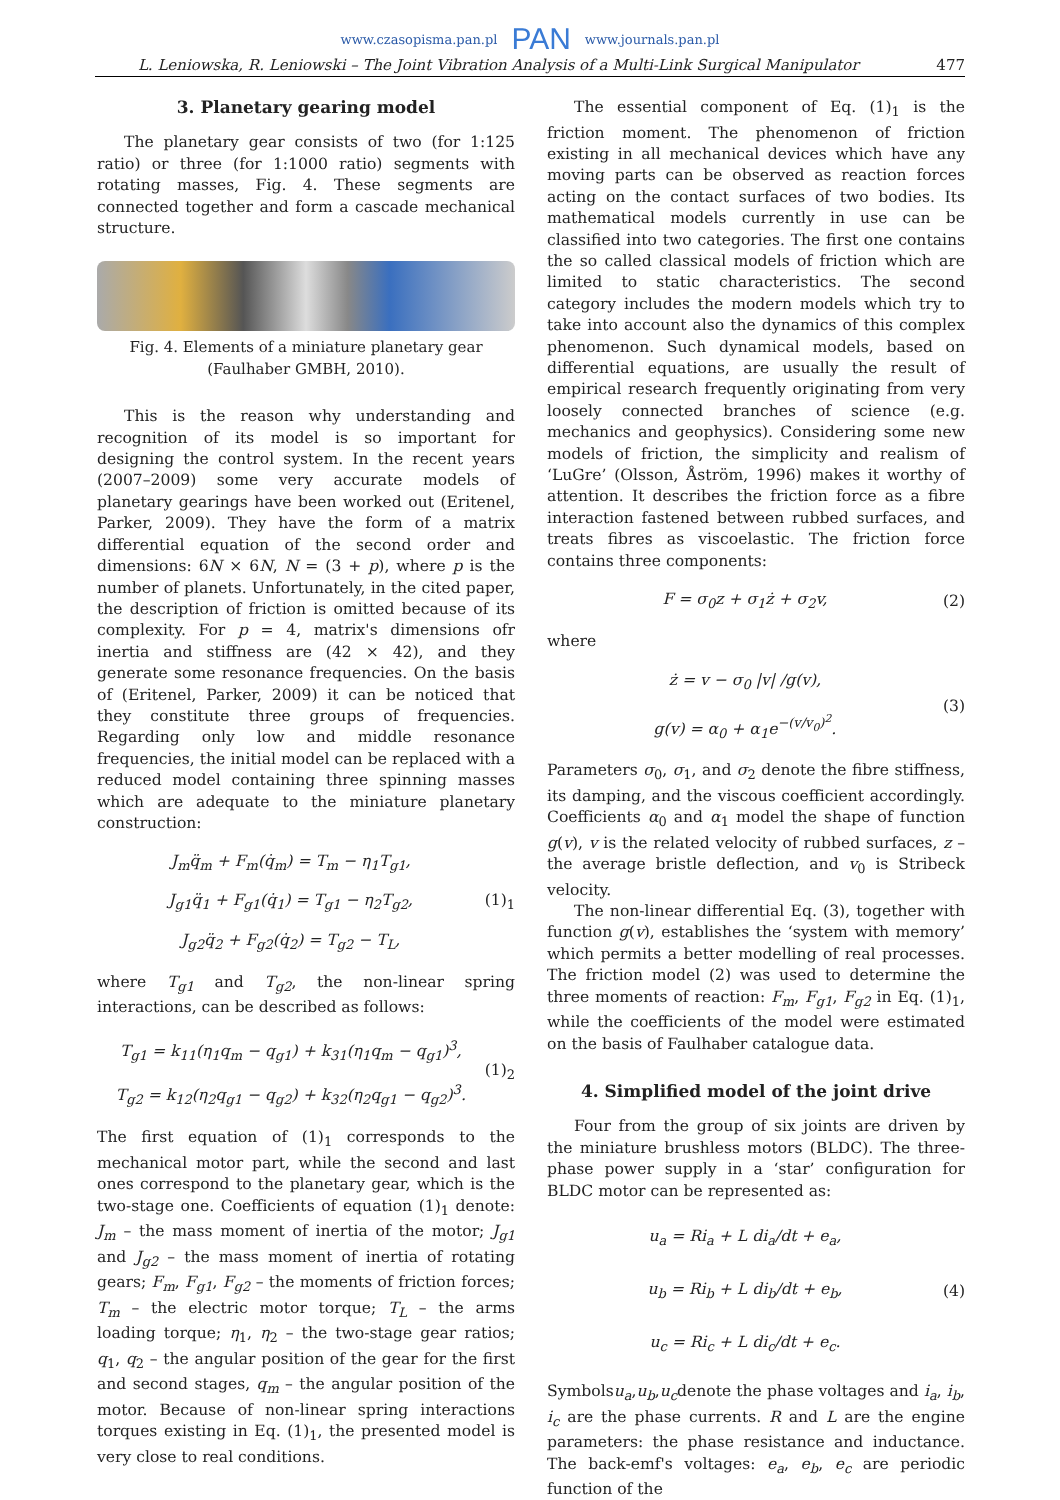www.czasopisma.pan.pl PAN www.journals.pan.pl
L. Leniowska, R. Leniowski – The Joint Vibration Analysis of a Multi-Link Surgical Manipulator 477
3. Planetary gearing model
The planetary gear consists of two (for 1:125 ratio) or three (for 1:1000 ratio) segments with rotating masses, Fig. 4. These segments are connected together and form a cascade mechanical structure.
Fig. 4. Elements of a miniature planetary gear (Faulhaber GMBH, 2010).
This is the reason why understanding and recognition of its model is so important for designing the control system. In the recent years (2007–2009) some very accurate models of planetary gearings have been worked out (Eritenel, Parker, 2009). They have the form of a matrix differential equation of the second order and dimensions: 6N × 6N, N = (3 + p), where p is the number of planets. Unfortunately, in the cited paper, the description of friction is omitted because of its complexity. For p = 4, matrix's dimensions ofr inertia and stiffness are (42 × 42), and they generate some resonance frequencies. On the basis of (Eritenel, Parker, 2009) it can be noticed that they constitute three groups of frequencies. Regarding only low and middle resonance frequencies, the initial model can be replaced with a reduced model containing three spinning masses which are adequate to the miniature planetary construction:
J<sub>m</sub>q̈<sub>m</sub> + F<sub>m</sub>(q̇<sub>m</sub>) = T<sub>m</sub> − η<sub>1</sub>T<sub>g1</sub>,
J<sub>g1</sub>q̈<sub>1</sub> + F<sub>g1</sub>(q̇<sub>1</sub>) = T<sub>g1</sub> − η<sub>2</sub>T<sub>g2</sub>,
J<sub>g2</sub>q̈<sub>2</sub> + F<sub>g2</sub>(q̇<sub>2</sub>) = T<sub>g2</sub> − T<sub>L</sub>,
(1)<sub>1</sub>
where T<sub>g1</sub> and T<sub>g2</sub>, the non-linear spring interactions, can be described as follows:
T<sub>g1</sub> = k<sub>11</sub>(η<sub>1</sub>q<sub>m</sub> − q<sub>g1</sub>) + k<sub>31</sub>(η<sub>1</sub>q<sub>m</sub> − q<sub>g1</sub>)<sup>3</sup>,
T<sub>g2</sub> = k<sub>12</sub>(η<sub>2</sub>q<sub>g1</sub> − q<sub>g2</sub>) + k<sub>32</sub>(η<sub>2</sub>q<sub>g1</sub> − q<sub>g2</sub>)<sup>3</sup>.
(1)<sub>2</sub>
The first equation of (1)<sub>1</sub> corresponds to the mechanical motor part, while the second and last ones correspond to the planetary gear, which is the two-stage one. Coefficients of equation (1)<sub>1</sub> denote: J<sub>m</sub> – the mass moment of inertia of the motor; J<sub>g1</sub> and J<sub>g2</sub> – the mass moment of inertia of rotating gears; F<sub>m</sub>, F<sub>g1</sub>, F<sub>g2</sub> – the moments of friction forces; T<sub>m</sub> – the electric motor torque; T<sub>L</sub> – the arms loading torque; η<sub>1</sub>, η<sub>2</sub> – the two-stage gear ratios; q<sub>1</sub>, q<sub>2</sub> – the angular position of the gear for the first and second stages, q<sub>m</sub> – the angular position of the motor. Because of non-linear spring interactions torques existing in Eq. (1)<sub>1</sub>, the presented model is very close to real conditions.
The essential component of Eq. (1)<sub>1</sub> is the friction moment. The phenomenon of friction existing in all mechanical devices which have any moving parts can be observed as reaction forces acting on the contact surfaces of two bodies. Its mathematical models currently in use can be classified into two categories. The first one contains the so called classical models of friction which are limited to static characteristics. The second category includes the modern models which try to take into account also the dynamics of this complex phenomenon. Such dynamical models, based on differential equations, are usually the result of empirical research frequently originating from very loosely connected branches of science (e.g. mechanics and geophysics). Considering some new models of friction, the simplicity and realism of ‘LuGre’ (Olsson, Åström, 1996) makes it worthy of attention. It describes the friction force as a fibre interaction fastened between rubbed surfaces, and treats fibres as viscoelastic. The friction force contains three components:
F = σ<sub>0</sub>z + σ<sub>1</sub>ż + σ<sub>2</sub>v,
(2)
where
ż = v − σ<sub>0</sub> |v| /g(v),
g(v) = α<sub>0</sub> + α<sub>1</sub>e<sup>−(v/v<sub>0</sub>)<sup>2</sup></sup>.
(3)
Parameters σ<sub>0</sub>, σ<sub>1</sub>, and σ<sub>2</sub> denote the fibre stiffness, its damping, and the viscous coefficient accordingly. Coefficients α<sub>0</sub> and α<sub>1</sub> model the shape of function g(v), v is the related velocity of rubbed surfaces, z – the average bristle deflection, and v<sub>0</sub> is Stribeck velocity.
The non-linear differential Eq. (3), together with function g(v), establishes the ‘system with memory’ which permits a better modelling of real processes. The friction model (2) was used to determine the three moments of reaction: F<sub>m</sub>, F<sub>g1</sub>, F<sub>g2</sub> in Eq. (1)<sub>1</sub>, while the coefficients of the model were estimated on the basis of Faulhaber catalogue data.
4. Simplified model of the joint drive
Four from the group of six joints are driven by the miniature brushless motors (BLDC). The three-phase power supply in a ‘star’ configuration for BLDC motor can be represented as:
u<sub>a</sub> = Ri<sub>a</sub> + L di<sub>a</sub>/dt + e<sub>a</sub>,
u<sub>b</sub> = Ri<sub>b</sub> + L di<sub>b</sub>/dt + e<sub>b</sub>,
u<sub>c</sub> = Ri<sub>c</sub> + L di<sub>c</sub>/dt + e<sub>c</sub>.
(4)
Symbolsu<sub>a</sub>,u<sub>b</sub>,u<sub>c</sub>denote the phase voltages and i<sub>a</sub>, i<sub>b</sub>, i<sub>c</sub> are the phase currents. R and L are the engine parameters: the phase resistance and inductance. The back-emf's voltages: e<sub>a</sub>, e<sub>b</sub>, e<sub>c</sub> are periodic function of the